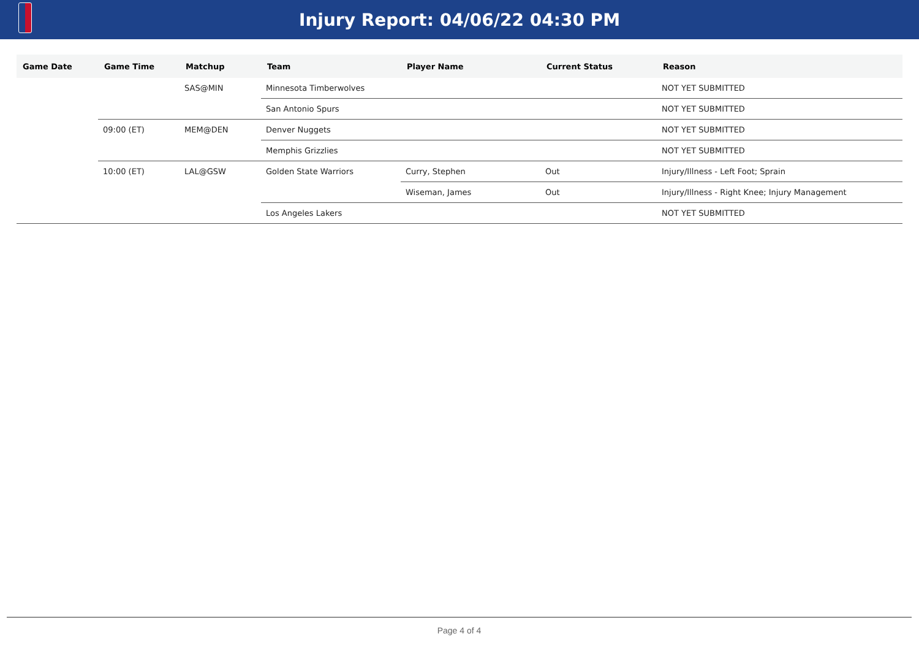Injury Report: 04/06/22 04:30 PM
| Game Date | Game Time | Matchup | Team | Player Name | Current Status | Reason |
| --- | --- | --- | --- | --- | --- | --- |
| | | SAS@MIN | Minnesota Timberwolves | | | NOT YET SUBMITTED |
| | | | San Antonio Spurs | | | NOT YET SUBMITTED |
| | 09:00 (ET) | MEM@DEN | Denver Nuggets | | | NOT YET SUBMITTED |
| | | | Memphis Grizzlies | | | NOT YET SUBMITTED |
| | 10:00 (ET) | LAL@GSW | Golden State Warriors | Curry, Stephen | Out | Injury/Illness - Left Foot; Sprain |
| | | | | Wiseman, James | Out | Injury/Illness - Right Knee; Injury Management |
| | | | Los Angeles Lakers | | | NOT YET SUBMITTED |
Page 4 of 4